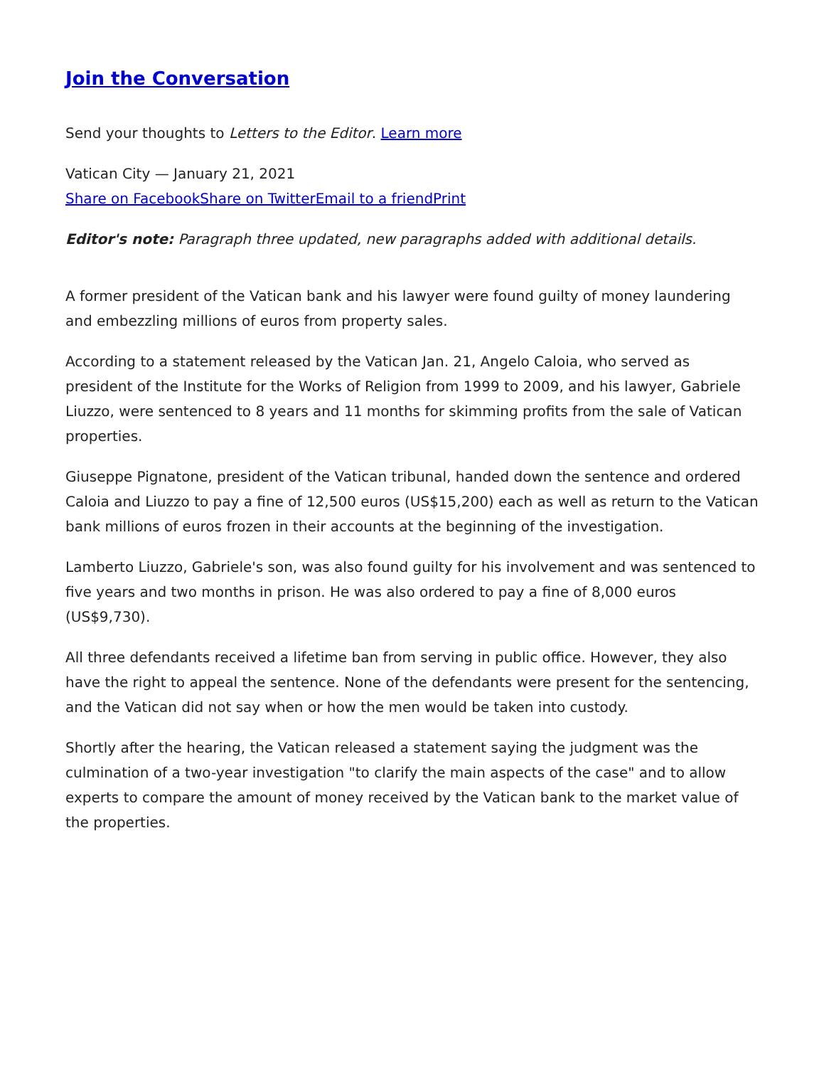Join the Conversation
Send your thoughts to Letters to the Editor. Learn more
Vatican City — January 21, 2021
Share on Facebook Share on Twitter Email to a friend Print
Editor's note: Paragraph three updated, new paragraphs added with additional details.
A former president of the Vatican bank and his lawyer were found guilty of money laundering and embezzling millions of euros from property sales.
According to a statement released by the Vatican Jan. 21, Angelo Caloia, who served as president of the Institute for the Works of Religion from 1999 to 2009, and his lawyer, Gabriele Liuzzo, were sentenced to 8 years and 11 months for skimming profits from the sale of Vatican properties.
Giuseppe Pignatone, president of the Vatican tribunal, handed down the sentence and ordered Caloia and Liuzzo to pay a fine of 12,500 euros (US$15,200) each as well as return to the Vatican bank millions of euros frozen in their accounts at the beginning of the investigation.
Lamberto Liuzzo, Gabriele's son, was also found guilty for his involvement and was sentenced to five years and two months in prison. He was also ordered to pay a fine of 8,000 euros (US$9,730).
All three defendants received a lifetime ban from serving in public office. However, they also have the right to appeal the sentence. None of the defendants were present for the sentencing, and the Vatican did not say when or how the men would be taken into custody.
Shortly after the hearing, the Vatican released a statement saying the judgment was the culmination of a two-year investigation "to clarify the main aspects of the case" and to allow experts to compare the amount of money received by the Vatican bank to the market value of the properties.